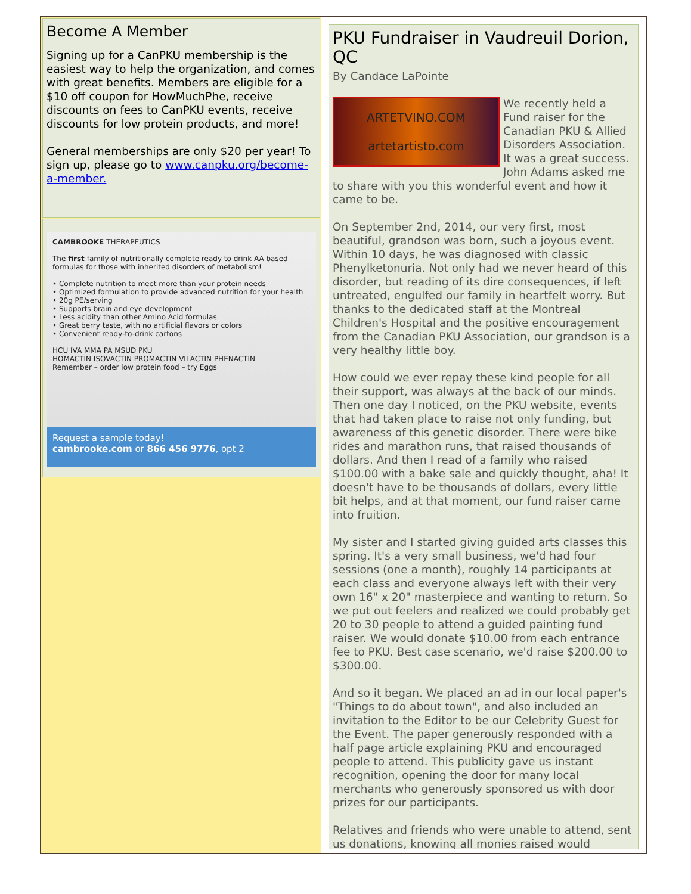Become A Member
Signing up for a CanPKU membership is the easiest way to help the organization, and comes with great benefits. Members are eligible for a $10 off coupon for HowMuchPhe, receive discounts on fees to CanPKU events, receive discounts for low protein products, and more!
General memberships are only $20 per year! To sign up, please go to www.canpku.org/become-a-member.
CAMBROOKE THERAPEUTICS
The first family of nutritionally complete ready to drink AA based formulas for those with inherited disorders of metabolism!
• Complete nutrition to meet more than your protein needs
• Optimized formulation to provide advanced nutrition for your health
• 20g PE/serving
• Supports brain and eye development
• Less acidity than other Amino Acid formulas
• Great berry taste, with no artificial flavors or colors
• Convenient ready-to-drink cartons
HCU IVA MMA PA MSUD PKU
HOMACTIN ISOVACTIN PROMACTIN VILACTIN PHENACTIN
Remember – order low protein food – try Eggs
Request a sample today!
cambrooke.com or 866 456 9776, opt 2
PKU Fundraiser in Vaudreuil Dorion, QC
By Candace LaPointe
ARTETVINO.COM
artetartisto.com
We recently held a Fund raiser for the Canadian PKU & Allied Disorders Association. It was a great success. John Adams asked me to share with you this wonderful event and how it came to be.
On September 2nd, 2014, our very first, most beautiful, grandson was born, such a joyous event. Within 10 days, he was diagnosed with classic Phenylketonuria. Not only had we never heard of this disorder, but reading of its dire consequences, if left untreated, engulfed our family in heartfelt worry. But thanks to the dedicated staff at the Montreal Children's Hospital and the positive encouragement from the Canadian PKU Association, our grandson is a very healthy little boy.
How could we ever repay these kind people for all their support, was always at the back of our minds. Then one day I noticed, on the PKU website, events that had taken place to raise not only funding, but awareness of this genetic disorder. There were bike rides and marathon runs, that raised thousands of dollars. And then I read of a family who raised $100.00 with a bake sale and quickly thought, aha! It doesn't have to be thousands of dollars, every little bit helps, and at that moment, our fund raiser came into fruition.
My sister and I started giving guided arts classes this spring. It's a very small business, we'd had four sessions (one a month), roughly 14 participants at each class and everyone always left with their very own 16" x 20" masterpiece and wanting to return. So we put out feelers and realized we could probably get 20 to 30 people to attend a guided painting fund raiser. We would donate $10.00 from each entrance fee to PKU. Best case scenario, we'd raise $200.00 to $300.00.
And so it began. We placed an ad in our local paper's "Things to do about town", and also included an invitation to the Editor to be our Celebrity Guest for the Event. The paper generously responded with a half page article explaining PKU and encouraged people to attend. This publicity gave us instant recognition, opening the door for many local merchants who generously sponsored us with door prizes for our participants.
Relatives and friends who were unable to attend, sent us donations, knowing all monies raised would